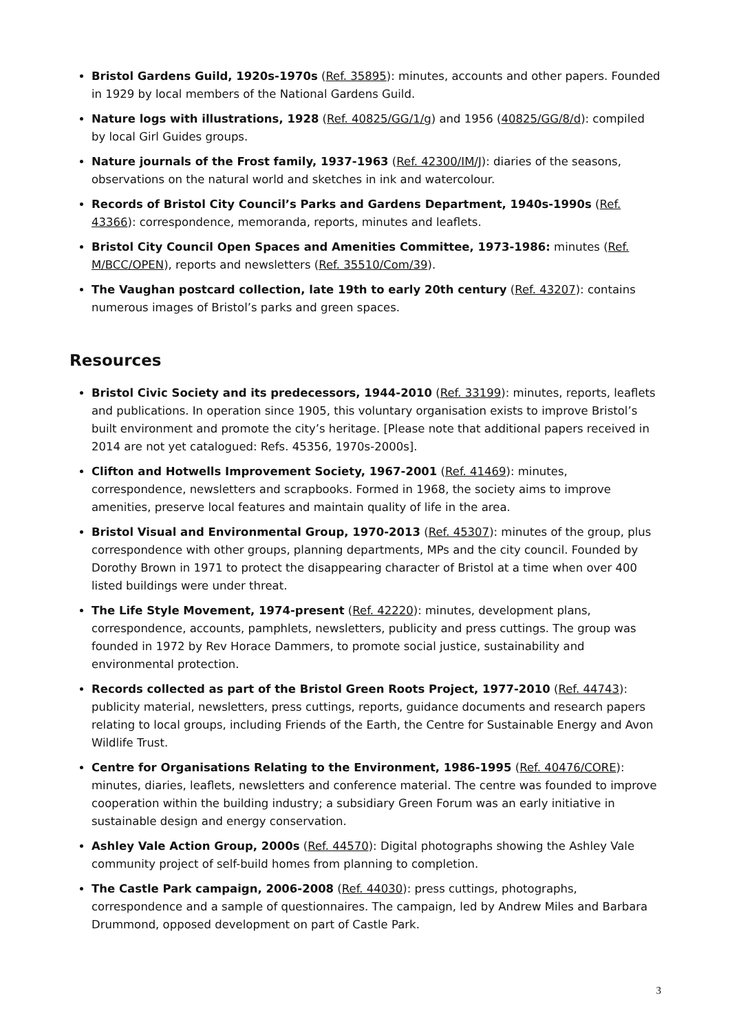Bristol Gardens Guild, 1920s-1970s (Ref. 35895): minutes, accounts and other papers. Founded in 1929 by local members of the National Gardens Guild.
Nature logs with illustrations, 1928 (Ref. 40825/GG/1/g) and 1956 (40825/GG/8/d): compiled by local Girl Guides groups.
Nature journals of the Frost family, 1937-1963 (Ref. 42300/IM/J): diaries of the seasons, observations on the natural world and sketches in ink and watercolour.
Records of Bristol City Council’s Parks and Gardens Department, 1940s-1990s (Ref. 43366): correspondence, memoranda, reports, minutes and leaflets.
Bristol City Council Open Spaces and Amenities Committee, 1973-1986: minutes (Ref. M/BCC/OPEN), reports and newsletters (Ref. 35510/Com/39).
The Vaughan postcard collection, late 19th to early 20th century (Ref. 43207): contains numerous images of Bristol’s parks and green spaces.
Resources
Bristol Civic Society and its predecessors, 1944-2010 (Ref. 33199): minutes, reports, leaflets and publications. In operation since 1905, this voluntary organisation exists to improve Bristol’s built environment and promote the city’s heritage. [Please note that additional papers received in 2014 are not yet catalogued: Refs. 45356, 1970s-2000s].
Clifton and Hotwells Improvement Society, 1967-2001 (Ref. 41469): minutes, correspondence, newsletters and scrapbooks. Formed in 1968, the society aims to improve amenities, preserve local features and maintain quality of life in the area.
Bristol Visual and Environmental Group, 1970-2013 (Ref. 45307): minutes of the group, plus correspondence with other groups, planning departments, MPs and the city council. Founded by Dorothy Brown in 1971 to protect the disappearing character of Bristol at a time when over 400 listed buildings were under threat.
The Life Style Movement, 1974-present (Ref. 42220): minutes, development plans, correspondence, accounts, pamphlets, newsletters, publicity and press cuttings. The group was founded in 1972 by Rev Horace Dammers, to promote social justice, sustainability and environmental protection.
Records collected as part of the Bristol Green Roots Project, 1977-2010 (Ref. 44743): publicity material, newsletters, press cuttings, reports, guidance documents and research papers relating to local groups, including Friends of the Earth, the Centre for Sustainable Energy and Avon Wildlife Trust.
Centre for Organisations Relating to the Environment, 1986-1995 (Ref. 40476/CORE): minutes, diaries, leaflets, newsletters and conference material. The centre was founded to improve cooperation within the building industry; a subsidiary Green Forum was an early initiative in sustainable design and energy conservation.
Ashley Vale Action Group, 2000s (Ref. 44570): Digital photographs showing the Ashley Vale community project of self-build homes from planning to completion.
The Castle Park campaign, 2006-2008 (Ref. 44030): press cuttings, photographs, correspondence and a sample of questionnaires. The campaign, led by Andrew Miles and Barbara Drummond, opposed development on part of Castle Park.
3